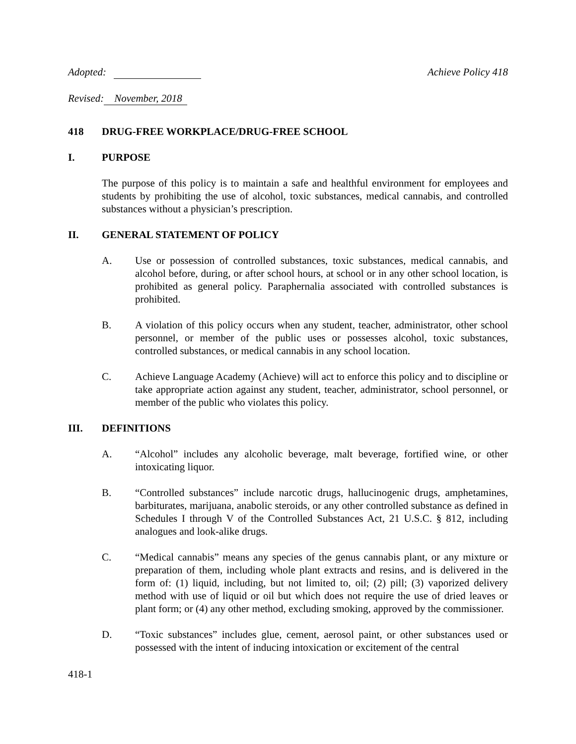Adopted: Achieve Policy 418
Revised: November, 2018
418 DRUG-FREE WORKPLACE/DRUG-FREE SCHOOL
I. PURPOSE
The purpose of this policy is to maintain a safe and healthful environment for employees and students by prohibiting the use of alcohol, toxic substances, medical cannabis, and controlled substances without a physician’s prescription.
II. GENERAL STATEMENT OF POLICY
A. Use or possession of controlled substances, toxic substances, medical cannabis, and alcohol before, during, or after school hours, at school or in any other school location, is prohibited as general policy. Paraphernalia associated with controlled substances is prohibited.
B. A violation of this policy occurs when any student, teacher, administrator, other school personnel, or member of the public uses or possesses alcohol, toxic substances, controlled substances, or medical cannabis in any school location.
C. Achieve Language Academy (Achieve) will act to enforce this policy and to discipline or take appropriate action against any student, teacher, administrator, school personnel, or member of the public who violates this policy.
III. DEFINITIONS
A. “Alcohol” includes any alcoholic beverage, malt beverage, fortified wine, or other intoxicating liquor.
B. “Controlled substances” include narcotic drugs, hallucinogenic drugs, amphetamines, barbiturates, marijuana, anabolic steroids, or any other controlled substance as defined in Schedules I through V of the Controlled Substances Act, 21 U.S.C. § 812, including analogues and look-alike drugs.
C. “Medical cannabis” means any species of the genus cannabis plant, or any mixture or preparation of them, including whole plant extracts and resins, and is delivered in the form of: (1) liquid, including, but not limited to, oil; (2) pill; (3) vaporized delivery method with use of liquid or oil but which does not require the use of dried leaves or plant form; or (4) any other method, excluding smoking, approved by the commissioner.
D. “Toxic substances” includes glue, cement, aerosol paint, or other substances used or possessed with the intent of inducing intoxication or excitement of the central
418-1